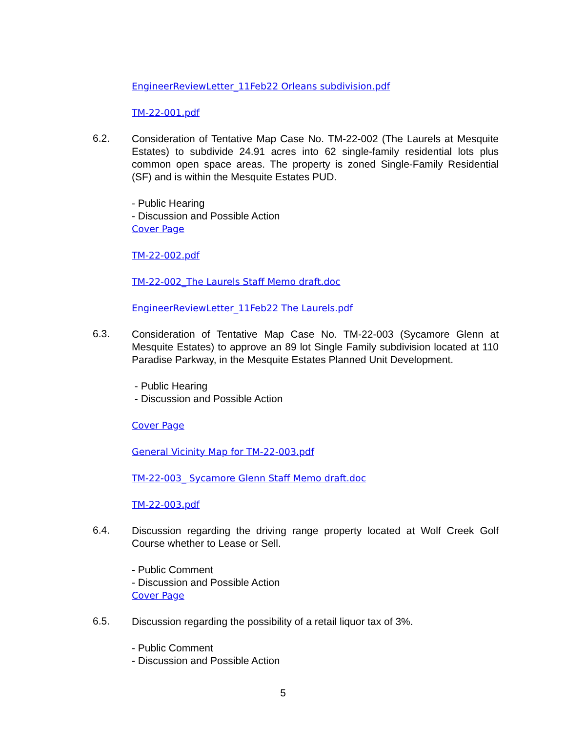EngineerReviewLetter_11Feb22 Orleans subdivision.pdf
TM-22-001.pdf
6.2.
Consideration of Tentative Map Case No. TM-22-002 (The Laurels at Mesquite Estates) to subdivide 24.91 acres into 62 single-family residential lots plus common open space areas. The property is zoned Single-Family Residential (SF) and is within the Mesquite Estates PUD.
- Public Hearing
- Discussion and Possible Action
Cover Page
TM-22-002.pdf
TM-22-002_The Laurels Staff Memo draft.doc
EngineerReviewLetter_11Feb22 The Laurels.pdf
6.3.
Consideration of Tentative Map Case No. TM-22-003 (Sycamore Glenn at Mesquite Estates) to approve an 89 lot Single Family subdivision located at 110 Paradise Parkway, in the Mesquite Estates Planned Unit Development.
- Public Hearing
- Discussion and Possible Action
Cover Page
General Vicinity Map for TM-22-003.pdf
TM-22-003_ Sycamore Glenn Staff Memo draft.doc
TM-22-003.pdf
6.4.
Discussion regarding the driving range property located at Wolf Creek Golf Course whether to Lease or Sell.
- Public Comment
- Discussion and Possible Action
Cover Page
6.5.
Discussion regarding the possibility of a retail liquor tax of 3%.
- Public Comment
- Discussion and Possible Action
5